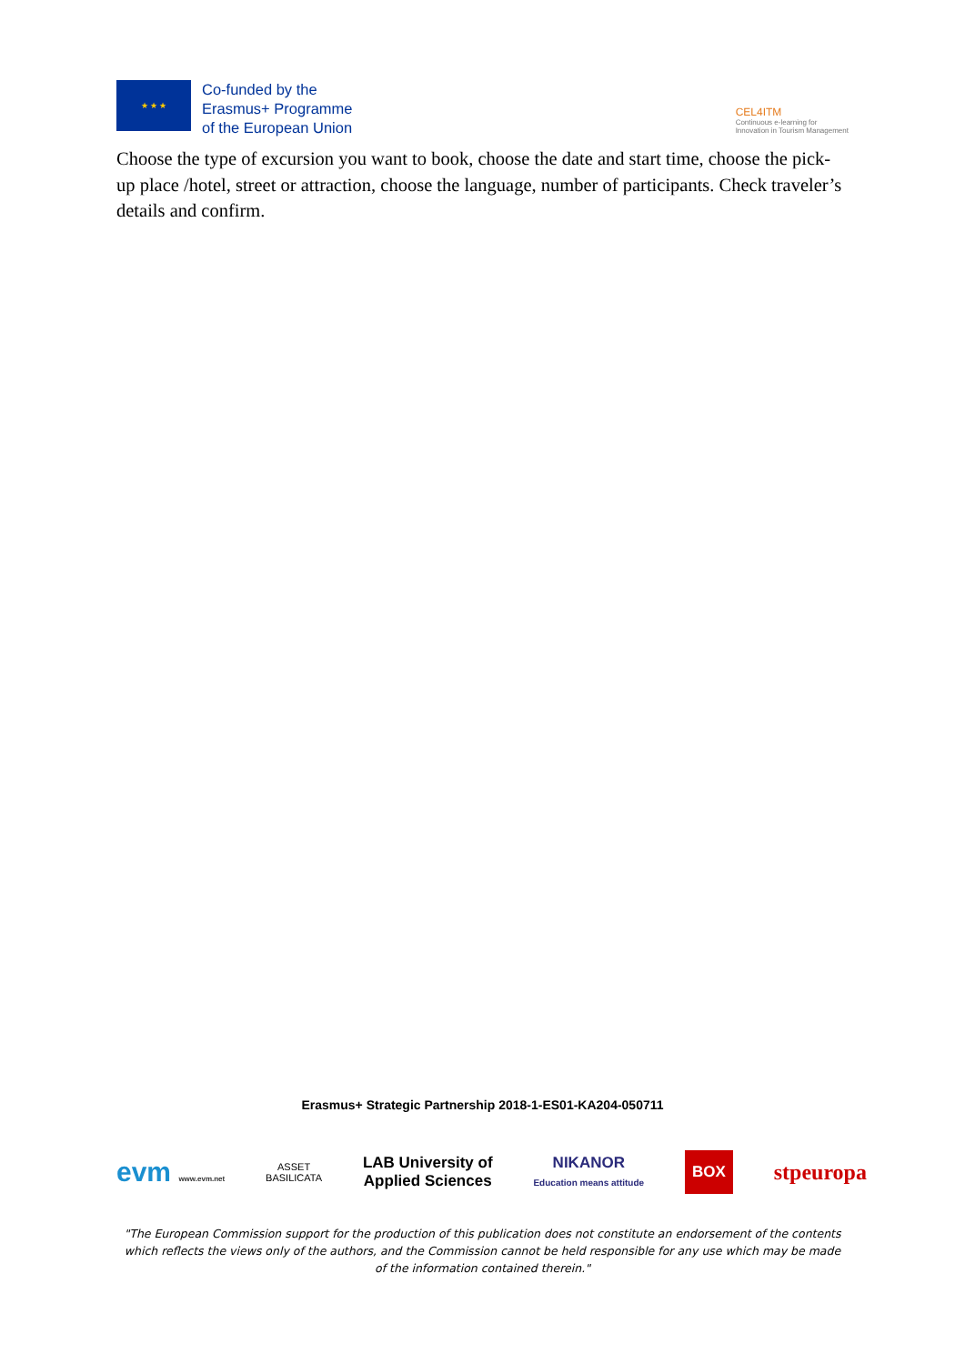★ ★ ★
Co-funded by the
Erasmus+ Programme
of the European Union
CEL4ITM
Continuous e-learning for
Innovation in Tourism Management
Choose the type of excursion you want to book, choose the date and start time, choose the pick-up place /hotel, street or attraction, choose the language, number of participants. Check traveler’s details and confirm.
Erasmus+ Strategic Partnership 2018-1-ES01-KA204-050711
evm www.evm.net ASSET
BASILICATA LAB University of
Applied Sciences NIKANOR
Education means attitude BOX stpeuropa
"The European Commission support for the production of this publication does not constitute an endorsement of the contents which reflects the views only of the authors, and the Commission cannot be held responsible for any use which may be made of the information contained therein."